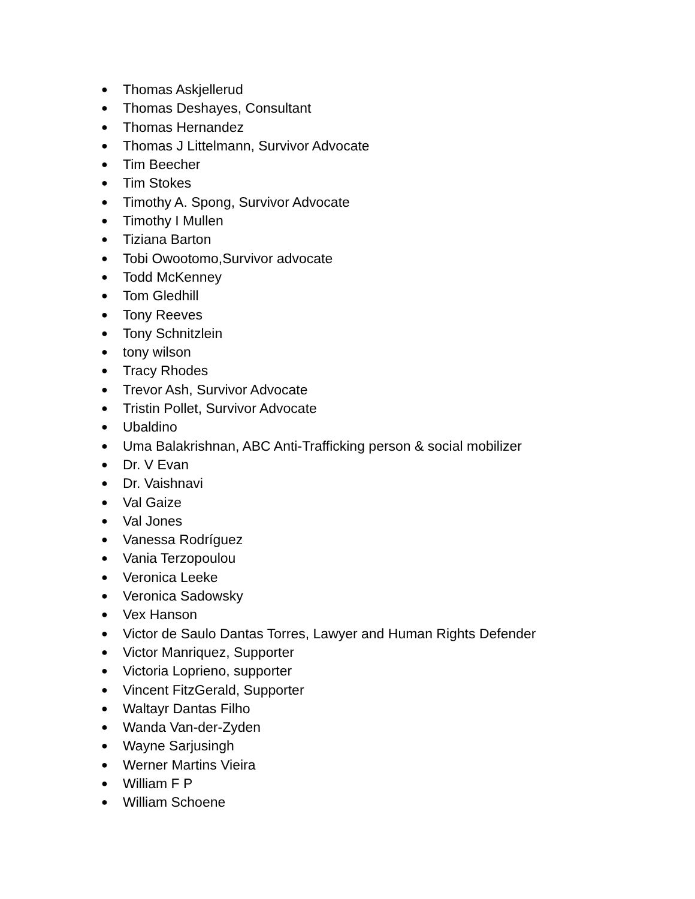● Thomas Askjellerud
● Thomas Deshayes, Consultant
● Thomas Hernandez
● Thomas J Littelmann, Survivor Advocate
● Tim Beecher
● Tim Stokes
● Timothy A. Spong, Survivor Advocate
● Timothy I Mullen
● Tiziana Barton
● Tobi Owootomo,Survivor advocate
● Todd McKenney
● Tom Gledhill
● Tony Reeves
● Tony Schnitzlein
● tony wilson
● Tracy Rhodes
● Trevor Ash, Survivor Advocate
● Tristin Pollet, Survivor Advocate
● Ubaldino
● Uma Balakrishnan, ABC Anti-Trafficking person & social mobilizer
● Dr. V Evan
● Dr. Vaishnavi
● Val Gaize
● Val Jones
● Vanessa Rodríguez
● Vania Terzopoulou
● Veronica Leeke
● Veronica Sadowsky
● Vex Hanson
● Victor de Saulo Dantas Torres, Lawyer and Human Rights Defender
● Victor Manriquez, Supporter
● Victoria Loprieno, supporter
● Vincent FitzGerald, Supporter
● Waltayr Dantas Filho
● Wanda Van-der-Zyden
● Wayne Sarjusingh
● Werner Martins Vieira
● William F P
● William Schoene